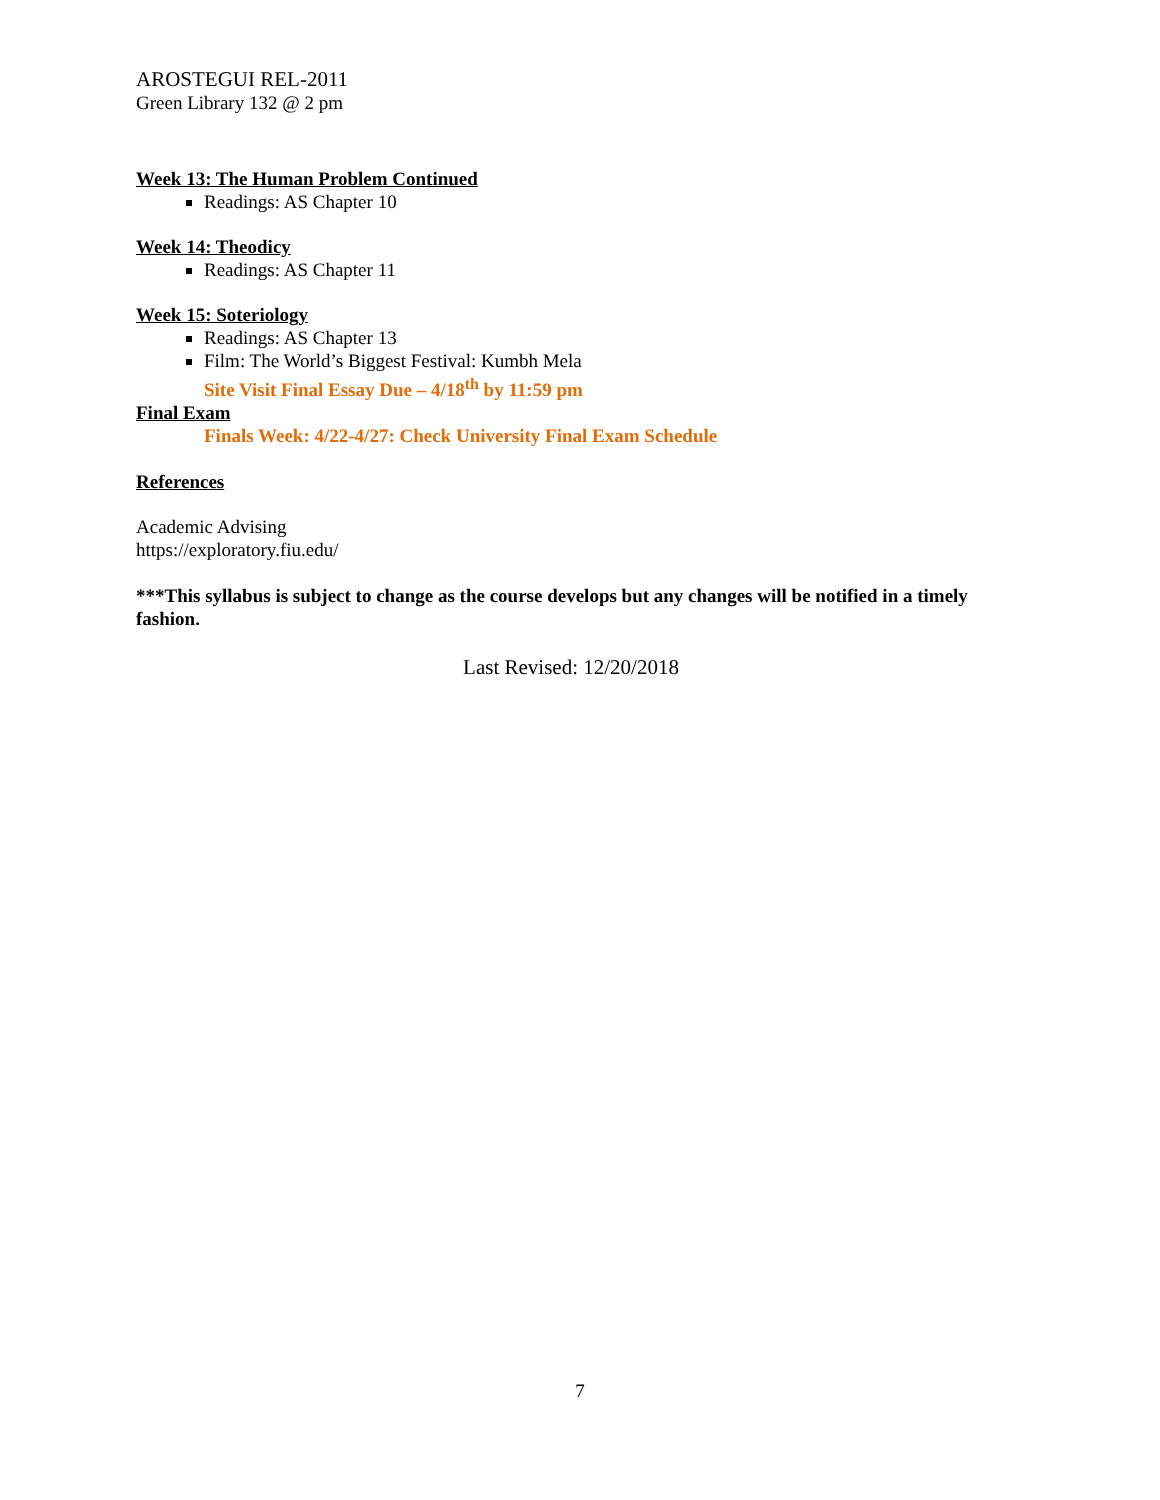AROSTEGUI REL-2011
Green Library 132 @ 2 pm
Week 13: The Human Problem Continued
Readings: AS Chapter 10
Week 14: Theodicy
Readings: AS Chapter 11
Week 15: Soteriology
Readings: AS Chapter 13
Film: The World’s Biggest Festival: Kumbh Mela
Site Visit Final Essay Due – 4/18<sup>th</sup> by 11:59 pm
Final Exam
Finals Week: 4/22-4/27: Check University Final Exam Schedule
References
Academic Advising
https://exploratory.fiu.edu/
***This syllabus is subject to change as the course develops but any changes will be notified in a timely fashion.
Last Revised: 12/20/2018
7